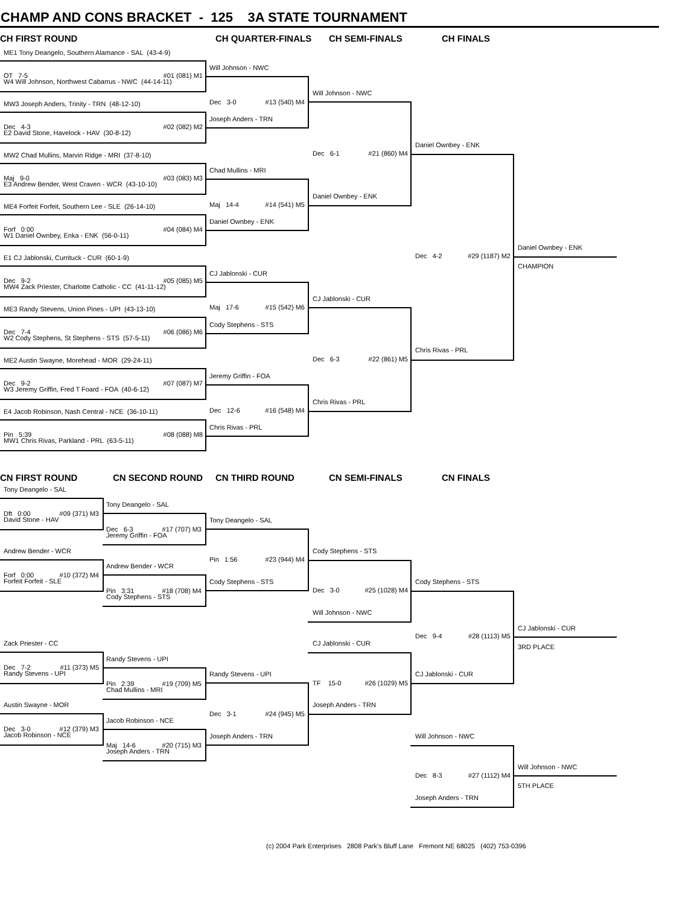CHAMP AND CONS BRACKET - 125 3A STATE TOURNAMENT
CH FIRST ROUND
CH QUARTER-FINALS
CH SEMI-FINALS
CH FINALS
ME1 Tony Deangelo, Southern Alamance - SAL (43-4-9)
OT 7-5 #01 (081) M1
W4 Will Johnson, Northwest Cabarrus - NWC (44-14-11)
MW3 Joseph Anders, Trinity - TRN (48-12-10)
Dec 4-3 #02 (082) M2
E2 David Stone, Havelock - HAV (30-8-12)
MW2 Chad Mullins, Marvin Ridge - MRI (37-8-10)
Maj 9-0 #03 (083) M3
E3 Andrew Bender, West Craven - WCR (43-10-10)
ME4 Forfeit Forfeit, Southern Lee - SLE (26-14-10)
Forf 0:00 #04 (084) M4
W1 Daniel Ownbey, Enka - ENK (56-0-11)
E1 CJ Jablonski, Currituck - CUR (60-1-9)
Dec 9-2 #05 (085) M5
MW4 Zack Priester, Charlotte Catholic - CC (41-11-12)
ME3 Randy Stevens, Union Pines - UPI (43-13-10)
Dec 7-4 #06 (086) M6
W2 Cody Stephens, St Stephens - STS (57-5-11)
ME2 Austin Swayne, Morehead - MOR (29-24-11)
Dec 9-2 #07 (087) M7
W3 Jeremy Griffin, Fred T Foard - FOA (40-6-12)
E4 Jacob Robinson, Nash Central - NCE (36-10-11)
Pin 5:39 #08 (088) M8
MW1 Chris Rivas, Parkland - PRL (63-5-11)
Will Johnson - NWC
Dec 3-0 #13 (540) M4
Joseph Anders - TRN
Chad Mullins - MRI
Maj 14-4 #14 (541) M5
Daniel Ownbey - ENK
CJ Jablonski - CUR
Maj 17-6 #15 (542) M6
Cody Stephens - STS
Jeremy Griffin - FOA
Dec 12-6 #16 (548) M4
Chris Rivas - PRL
Will Johnson - NWC
Dec 6-1 #21 (860) M4
Daniel Ownbey - ENK
CJ Jablonski - CUR
Dec 6-3 #22 (861) M5
Chris Rivas - PRL
Daniel Ownbey - ENK
Dec 4-2 #29 (1187) M2
Chris Rivas - PRL
Daniel Ownbey - ENK
CHAMPION
CN FIRST ROUND
CN SECOND ROUND
CN THIRD ROUND
CN SEMI-FINALS
CN FINALS
Tony Deangelo - SAL
Dft 0:00 #09 (371) M3
David Stone - HAV
Andrew Bender - WCR
Forf 0:00 #10 (372) M4
Forfeit Forfeit - SLE
Zack Priester - CC
Dec 7-2 #11 (373) M5
Randy Stevens - UPI
Austin Swayne - MOR
Dec 3-0 #12 (379) M3
Jacob Robinson - NCE
Tony Deangelo - SAL
Dec 6-3 #17 (707) M3
Jeremy Griffin - FOA
Andrew Bender - WCR
Pin 3:31 #18 (708) M4
Cody Stephens - STS
Randy Stevens - UPI
Pin 2:39 #19 (709) M5
Chad Mullins - MRI
Jacob Robinson - NCE
Maj 14-6 #20 (715) M3
Joseph Anders - TRN
Tony Deangelo - SAL
Pin 1:56 #23 (944) M4
Cody Stephens - STS
Randy Stevens - UPI
Dec 3-1 #24 (945) M5
Joseph Anders - TRN
Cody Stephens - STS
Dec 3-0 #25 (1028) M4
Will Johnson - NWC
CJ Jablonski - CUR
TF 15-0 #26 (1029) M5
Joseph Anders - TRN
Cody Stephens - STS
Dec 9-4 #28 (1113) M5
CJ Jablonski - CUR
Will Johnson - NWC
Dec 8-3 #27 (1112) M4
Joseph Anders - TRN
CJ Jablonski - CUR
3RD PLACE
Will Johnson - NWC
5TH PLACE
(c) 2004 Park Enterprises 2808 Park's Bluff Lane Fremont NE 68025 (402) 753-0396